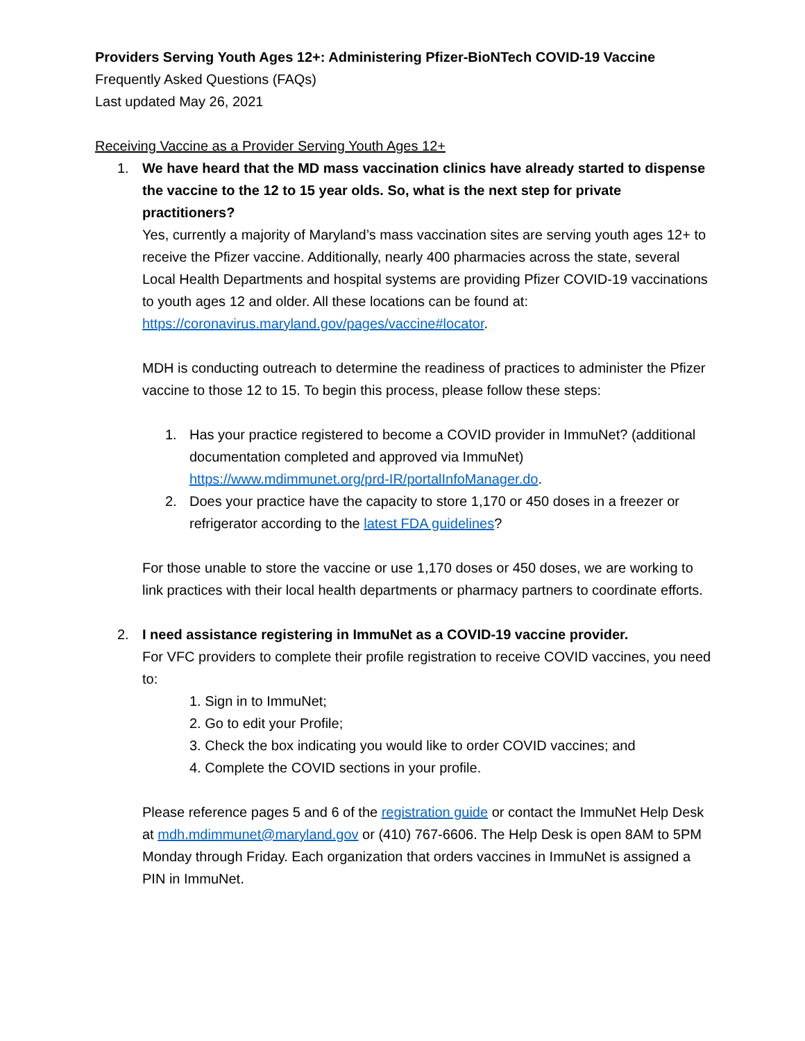Providers Serving Youth Ages 12+: Administering Pfizer-BioNTech COVID-19 Vaccine
Frequently Asked Questions (FAQs)
Last updated May 26, 2021
Receiving Vaccine as a Provider Serving Youth Ages 12+
1. We have heard that the MD mass vaccination clinics have already started to dispense the vaccine to the 12 to 15 year olds. So, what is the next step for private practitioners?
Yes, currently a majority of Maryland’s mass vaccination sites are serving youth ages 12+ to receive the Pfizer vaccine. Additionally, nearly 400 pharmacies across the state, several Local Health Departments and hospital systems are providing Pfizer COVID-19 vaccinations to youth ages 12 and older. All these locations can be found at: https://coronavirus.maryland.gov/pages/vaccine#locator.
MDH is conducting outreach to determine the readiness of practices to administer the Pfizer vaccine to those 12 to 15. To begin this process, please follow these steps:
1. Has your practice registered to become a COVID provider in ImmuNet? (additional documentation completed and approved via ImmuNet) https://www.mdimmunet.org/prd-IR/portalInfoManager.do.
2. Does your practice have the capacity to store 1,170 or 450 doses in a freezer or refrigerator according to the latest FDA guidelines?
For those unable to store the vaccine or use 1,170 doses or 450 doses, we are working to link practices with their local health departments or pharmacy partners to coordinate efforts.
2. I need assistance registering in ImmuNet as a COVID-19 vaccine provider.
For VFC providers to complete their profile registration to receive COVID vaccines, you need to:
1. Sign in to ImmuNet;
2. Go to edit your Profile;
3. Check the box indicating you would like to order COVID vaccines; and
4. Complete the COVID sections in your profile.
Please reference pages 5 and 6 of the registration guide or contact the ImmuNet Help Desk at mdh.mdimmunet@maryland.gov or (410) 767-6606. The Help Desk is open 8AM to 5PM Monday through Friday. Each organization that orders vaccines in ImmuNet is assigned a PIN in ImmuNet.